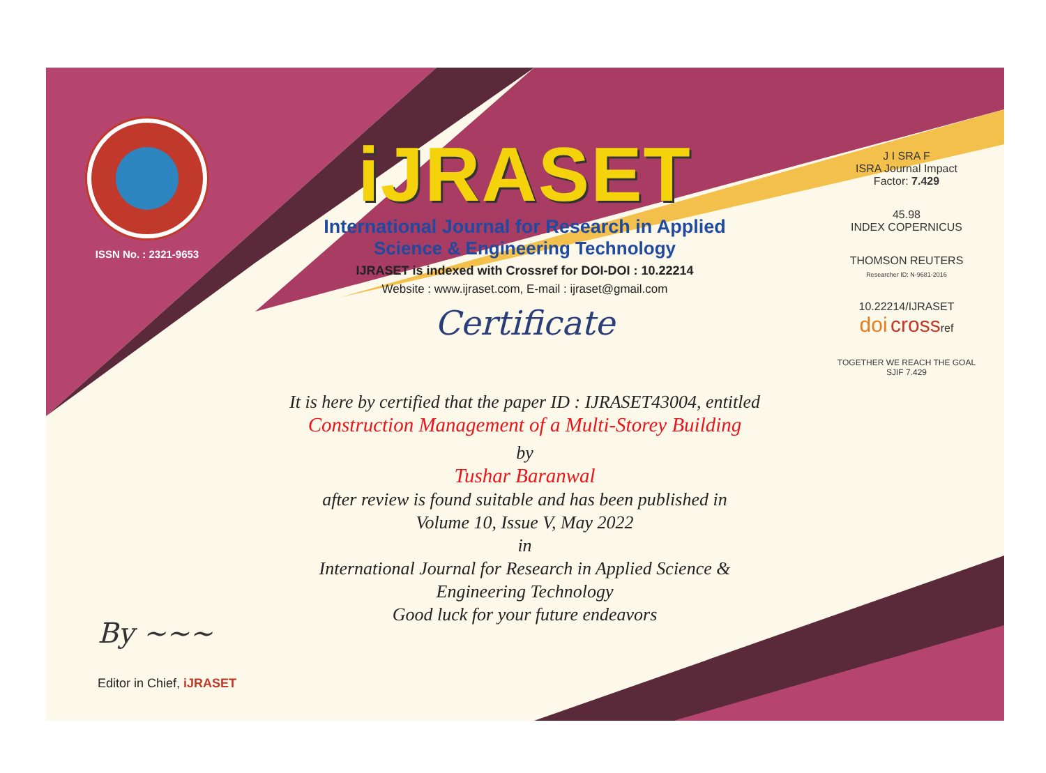ISSN No. : 2321-9653
iJRASET
International Journal for Research in Applied
Science & Engineering Technology
IJRASET is indexed with Crossref for DOI-DOI : 10.22214
Website : www.ijraset.com, E-mail : ijraset@gmail.com
Certificate
It is here by certified that the paper ID : IJRASET43004, entitled
Construction Management of a Multi-Storey Building
by
Tushar Baranwal
after review is found suitable and has been published in
Volume 10, Issue V, May 2022
in
International Journal for Research in Applied Science &
Engineering Technology
Good luck for your future endeavors
J I SRA F
ISRA Journal Impact
Factor: 7.429
45.98
INDEX COPERNICUS
THOMSON REUTERS
Researcher ID: N-9681-2016
10.22214/IJRASET
doi crossref
TOGETHER WE REACH THE GOAL
SJIF 7.429
By ~~~
Editor in Chief, iJRASET